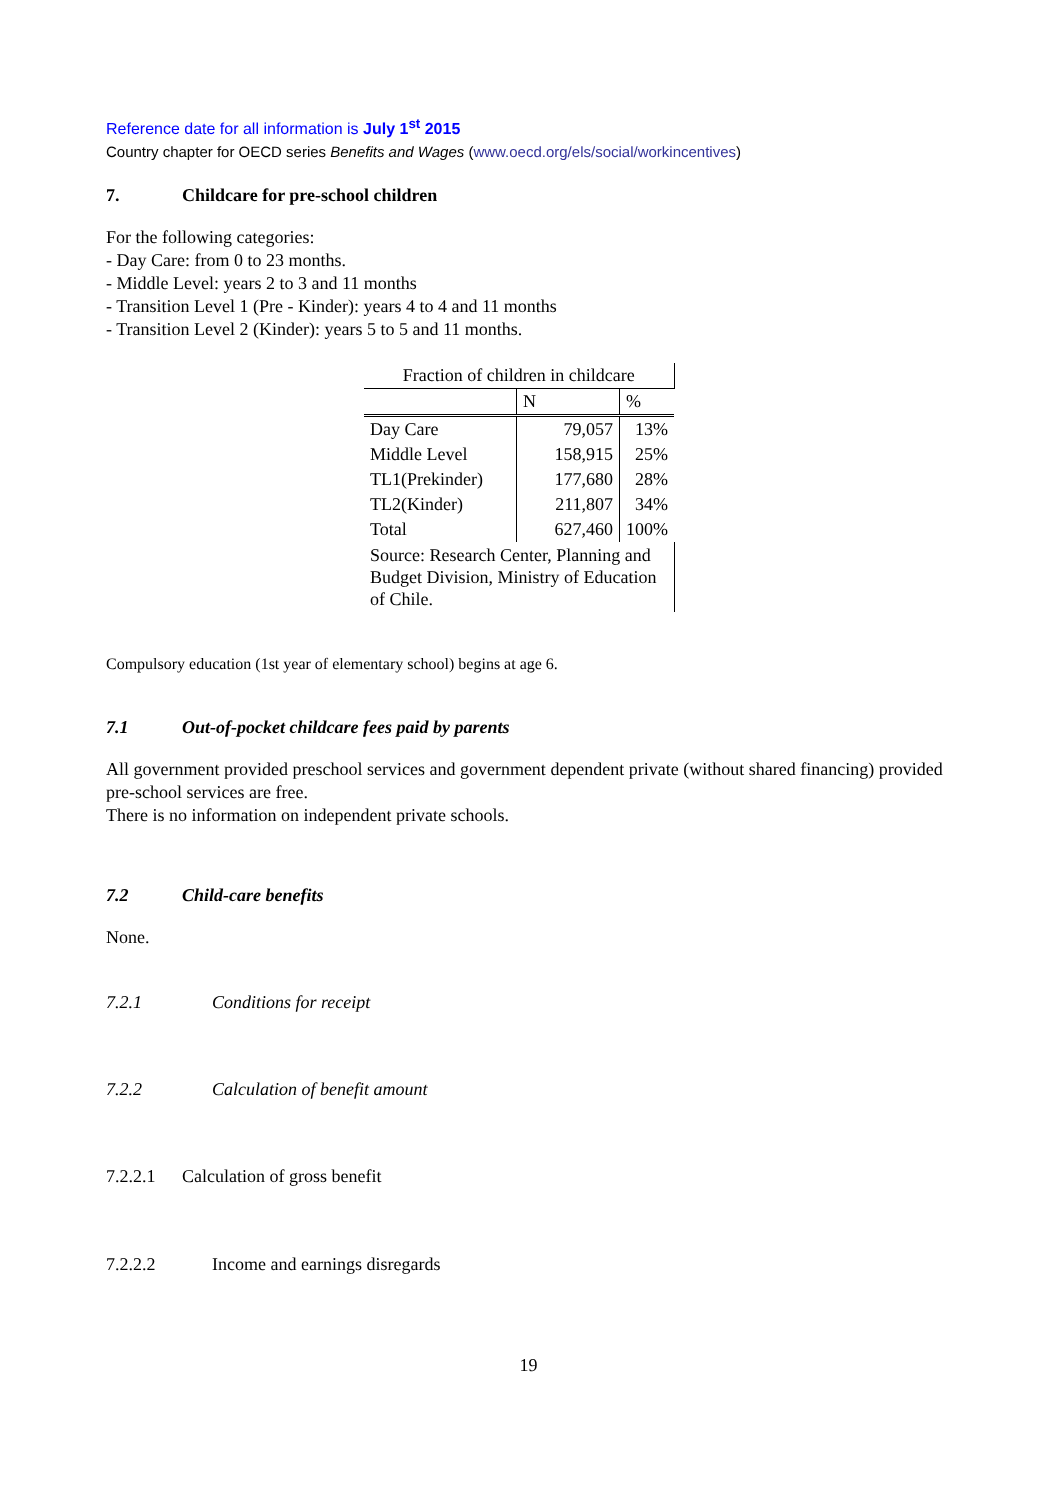Reference date for all information is July 1<sup>st</sup> 2015
Country chapter for OECD series Benefits and Wages (www.oecd.org/els/social/workincentives)
7. Childcare for pre-school children
For the following categories:
- Day Care: from 0 to 23 months.
- Middle Level: years 2 to 3 and 11 months
- Transition Level 1 (Pre - Kinder): years 4 to 4 and 11 months
- Transition Level 2 (Kinder): years 5 to 5 and 11 months.
| Fraction of children in childcare | | |
| --- | --- | --- |
| | N | % |
| Day Care | 79,057 | 13% |
| Middle Level | 158,915 | 25% |
| TL1(Prekinder) | 177,680 | 28% |
| TL2(Kinder) | 211,807 | 34% |
| Total | 627,460 | 100% |
| Source: Research Center, Planning and Budget Division, Ministry of Education of Chile. | | |
Compulsory education (1st year of elementary school) begins at age 6.
7.1 Out-of-pocket childcare fees paid by parents
All government provided preschool services and government dependent private (without shared financing) provided pre-school services are free.
There is no information on independent private schools.
7.2 Child-care benefits
None.
7.2.1 Conditions for receipt
7.2.2 Calculation of benefit amount
7.2.2.1 Calculation of gross benefit
7.2.2.2 Income and earnings disregards
19